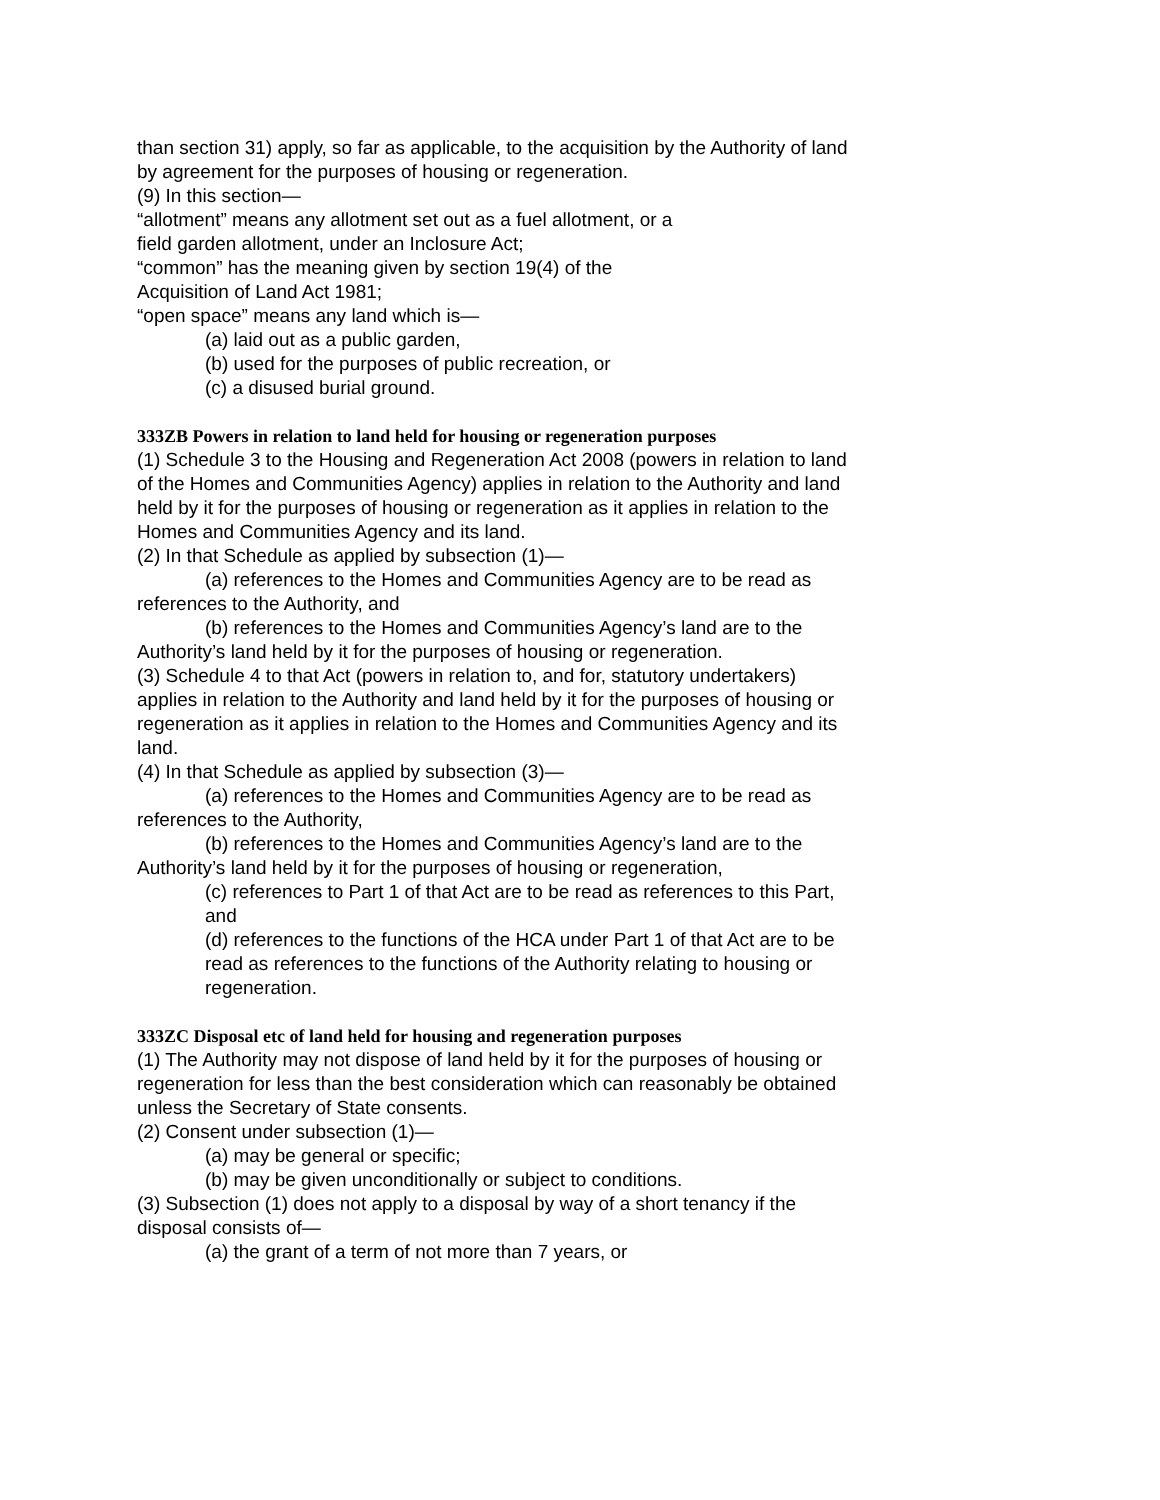than section 31) apply, so far as applicable, to the acquisition by the Authority of land by agreement for the purposes of housing or regeneration.
(9) In this section—
“allotment” means any allotment set out as a fuel allotment, or a
field garden allotment, under an Inclosure Act;
“common” has the meaning given by section 19(4) of the
Acquisition of Land Act 1981;
“open space” means any land which is—
(a) laid out as a public garden,
(b) used for the purposes of public recreation, or
(c) a disused burial ground.
333ZB Powers in relation to land held for housing or regeneration purposes
(1) Schedule 3 to the Housing and Regeneration Act 2008 (powers in relation to land of the Homes and Communities Agency) applies in relation to the Authority and land held by it for the purposes of housing or regeneration as it applies in relation to the Homes and Communities Agency and its land.
(2) In that Schedule as applied by subsection (1)—
(a) references to the Homes and Communities Agency are to be read as references to the Authority, and
(b) references to the Homes and Communities Agency’s land are to the Authority’s land held by it for the purposes of housing or regeneration.
(3) Schedule 4 to that Act (powers in relation to, and for, statutory undertakers) applies in relation to the Authority and land held by it for the purposes of housing or regeneration as it applies in relation to the Homes and Communities Agency and its land.
(4) In that Schedule as applied by subsection (3)—
(a) references to the Homes and Communities Agency are to be read as references to the Authority,
(b) references to the Homes and Communities Agency’s land are to the Authority’s land held by it for the purposes of housing or regeneration,
(c) references to Part 1 of that Act are to be read as references to this Part, and
(d) references to the functions of the HCA under Part 1 of that Act are to be read as references to the functions of the Authority relating to housing or regeneration.
333ZC Disposal etc of land held for housing and regeneration purposes
(1) The Authority may not dispose of land held by it for the purposes of housing or regeneration for less than the best consideration which can reasonably be obtained unless the Secretary of State consents.
(2) Consent under subsection (1)—
(a) may be general or specific;
(b) may be given unconditionally or subject to conditions.
(3) Subsection (1) does not apply to a disposal by way of a short tenancy if the disposal consists of—
(a) the grant of a term of not more than 7 years, or